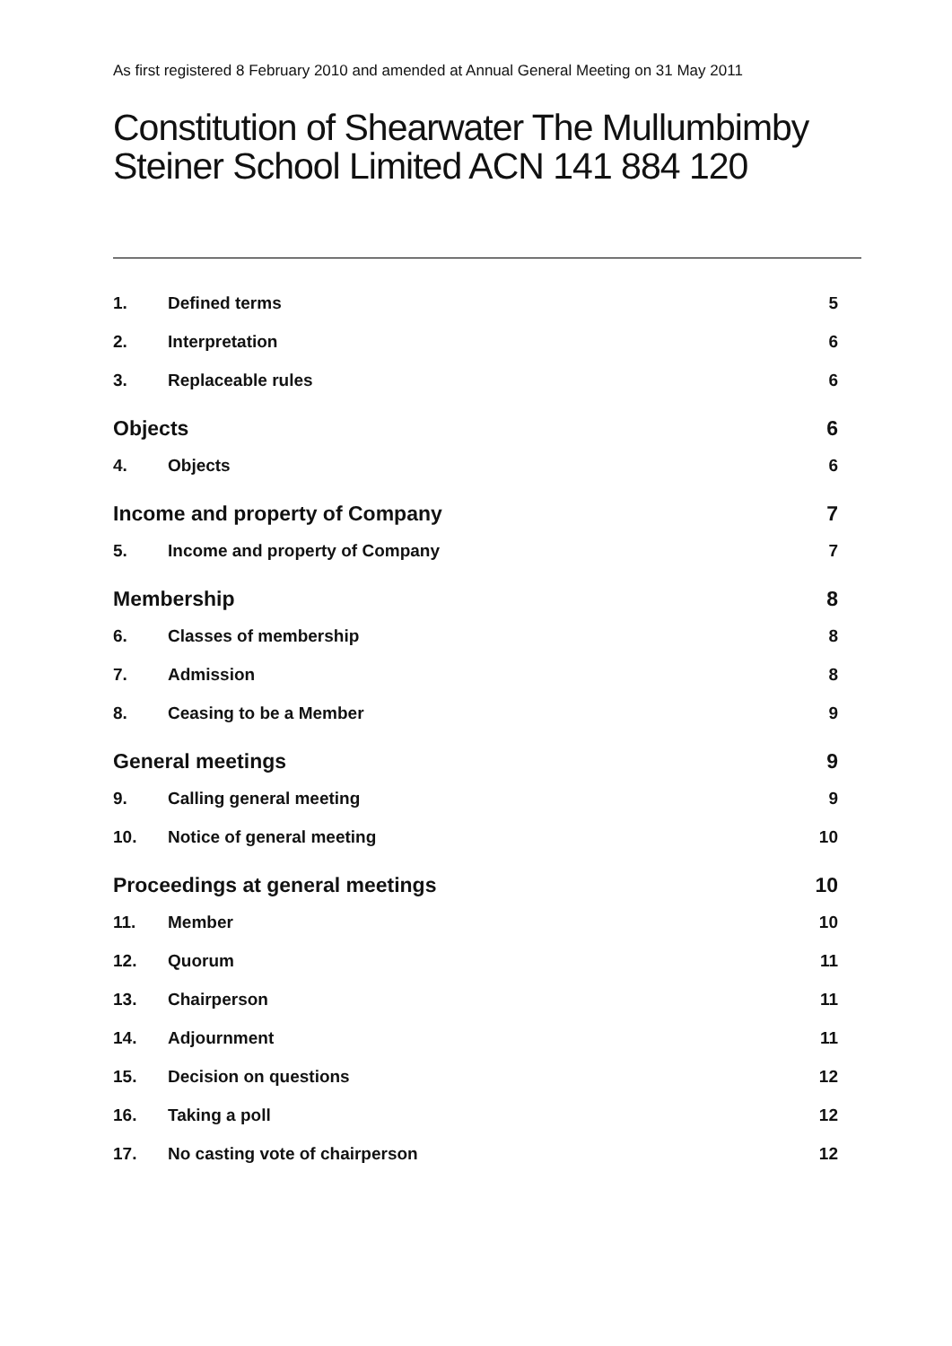As first registered 8 February 2010 and amended at Annual General Meeting on 31 May 2011
Constitution of Shearwater The Mullumbimby Steiner School Limited ACN 141 884 120
| 1. | Defined terms | 5 |
| 2. | Interpretation | 6 |
| 3. | Replaceable rules | 6 |
| Objects | | 6 |
| 4. | Objects | 6 |
| Income and property of Company | | 7 |
| 5. | Income and property of Company | 7 |
| Membership | | 8 |
| 6. | Classes of membership | 8 |
| 7. | Admission | 8 |
| 8. | Ceasing to be a Member | 9 |
| General meetings | | 9 |
| 9. | Calling general meeting | 9 |
| 10. | Notice of general meeting | 10 |
| Proceedings at general meetings | | 10 |
| 11. | Member | 10 |
| 12. | Quorum | 11 |
| 13. | Chairperson | 11 |
| 14. | Adjournment | 11 |
| 15. | Decision on questions | 12 |
| 16. | Taking a poll | 12 |
| 17. | No casting vote of chairperson | 12 |